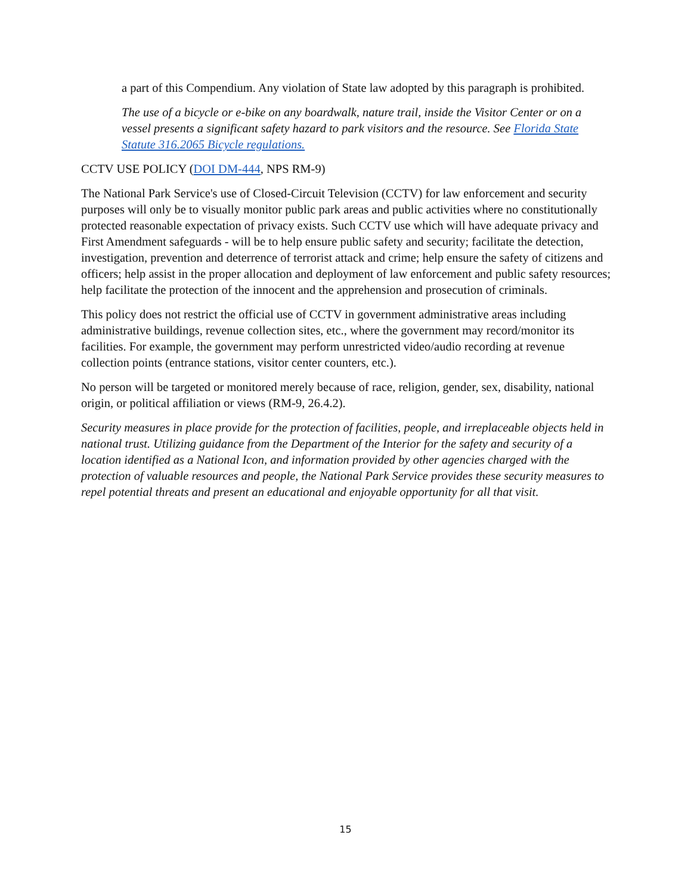a part of this Compendium. Any violation of State law adopted by this paragraph is prohibited.
The use of a bicycle or e-bike on any boardwalk, nature trail, inside the Visitor Center or on a vessel presents a significant safety hazard to park visitors and the resource. See Florida State Statute 316.2065 Bicycle regulations.
CCTV USE POLICY (DOI DM-444, NPS RM-9)
The National Park Service's use of Closed-Circuit Television (CCTV) for law enforcement and security purposes will only be to visually monitor public park areas and public activities where no constitutionally protected reasonable expectation of privacy exists. Such CCTV use which will have adequate privacy and First Amendment safeguards - will be to help ensure public safety and security; facilitate the detection, investigation, prevention and deterrence of terrorist attack and crime; help ensure the safety of citizens and officers; help assist in the proper allocation and deployment of law enforcement and public safety resources; help facilitate the protection of the innocent and the apprehension and prosecution of criminals.
This policy does not restrict the official use of CCTV in government administrative areas including administrative buildings, revenue collection sites, etc., where the government may record/monitor its facilities. For example, the government may perform unrestricted video/audio recording at revenue collection points (entrance stations, visitor center counters, etc.).
No person will be targeted or monitored merely because of race, religion, gender, sex, disability, national origin, or political affiliation or views (RM-9, 26.4.2).
Security measures in place provide for the protection of facilities, people, and irreplaceable objects held in national trust. Utilizing guidance from the Department of the Interior for the safety and security of a location identified as a National Icon, and information provided by other agencies charged with the protection of valuable resources and people, the National Park Service provides these security measures to repel potential threats and present an educational and enjoyable opportunity for all that visit.
15